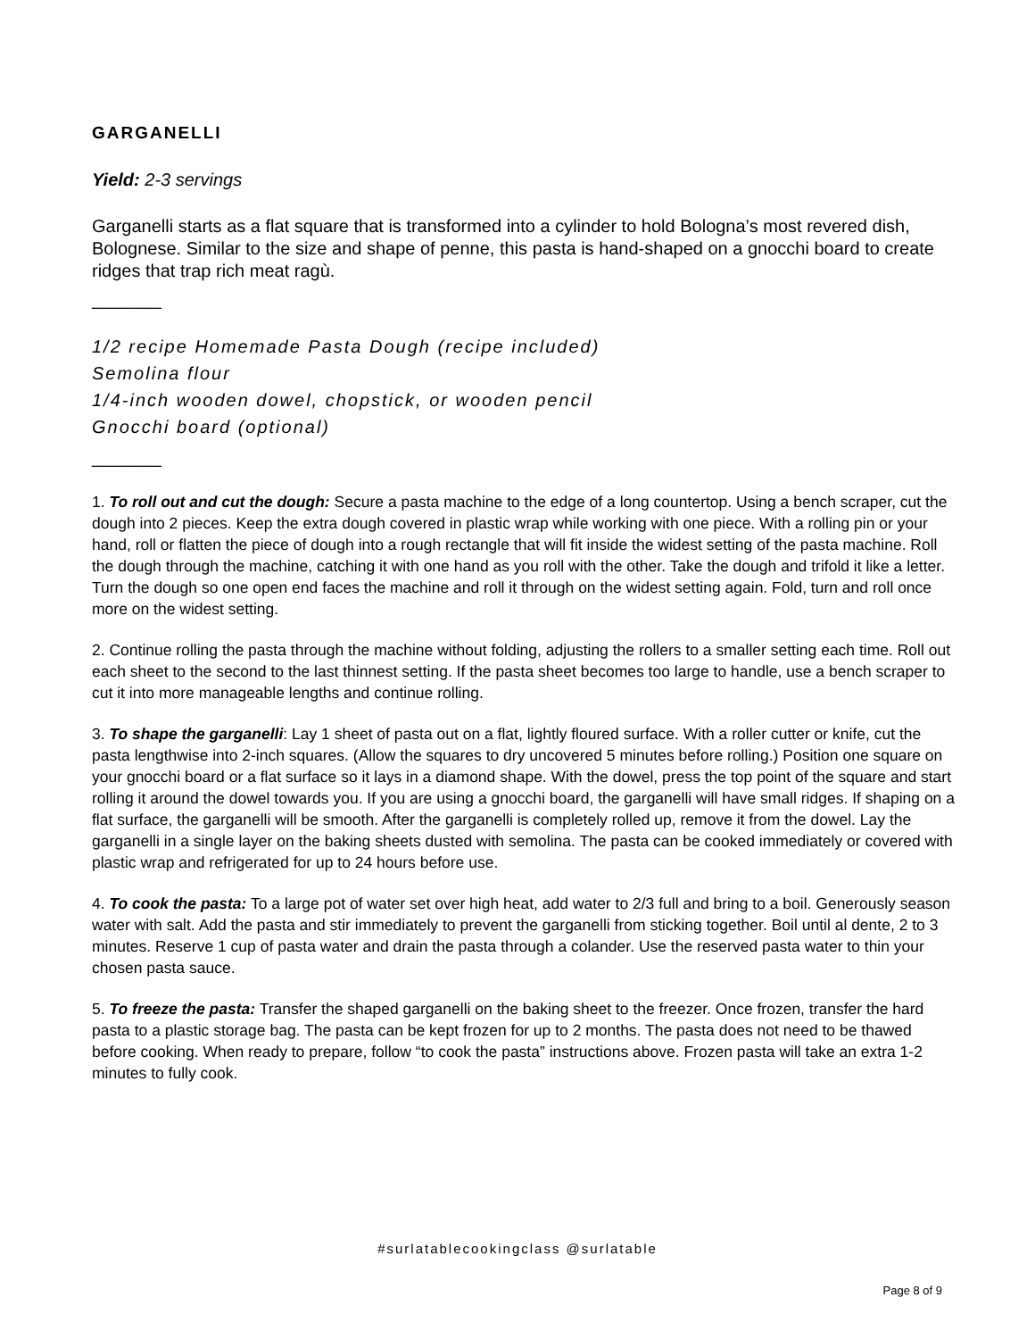GARGANELLI
Yield: 2-3 servings
Garganelli starts as a flat square that is transformed into a cylinder to hold Bologna’s most revered dish, Bolognese. Similar to the size and shape of penne, this pasta is hand-shaped on a gnocchi board to create ridges that trap rich meat ragù.
_______
1/2 recipe Homemade Pasta Dough (recipe included)
Semolina flour
1/4-inch wooden dowel, chopstick, or wooden pencil
Gnocchi board (optional)
_______
1. To roll out and cut the dough: Secure a pasta machine to the edge of a long countertop. Using a bench scraper, cut the dough into 2 pieces. Keep the extra dough covered in plastic wrap while working with one piece. With a rolling pin or your hand, roll or flatten the piece of dough into a rough rectangle that will fit inside the widest setting of the pasta machine. Roll the dough through the machine, catching it with one hand as you roll with the other. Take the dough and trifold it like a letter. Turn the dough so one open end faces the machine and roll it through on the widest setting again. Fold, turn and roll once more on the widest setting.
2. Continue rolling the pasta through the machine without folding, adjusting the rollers to a smaller setting each time. Roll out each sheet to the second to the last thinnest setting. If the pasta sheet becomes too large to handle, use a bench scraper to cut it into more manageable lengths and continue rolling.
3. To shape the garganelli: Lay 1 sheet of pasta out on a flat, lightly floured surface. With a roller cutter or knife, cut the pasta lengthwise into 2-inch squares. (Allow the squares to dry uncovered 5 minutes before rolling.) Position one square on your gnocchi board or a flat surface so it lays in a diamond shape. With the dowel, press the top point of the square and start rolling it around the dowel towards you. If you are using a gnocchi board, the garganelli will have small ridges. If shaping on a flat surface, the garganelli will be smooth. After the garganelli is completely rolled up, remove it from the dowel. Lay the garganelli in a single layer on the baking sheets dusted with semolina. The pasta can be cooked immediately or covered with plastic wrap and refrigerated for up to 24 hours before use.
4. To cook the pasta: To a large pot of water set over high heat, add water to 2/3 full and bring to a boil. Generously season water with salt. Add the pasta and stir immediately to prevent the garganelli from sticking together. Boil until al dente, 2 to 3 minutes. Reserve 1 cup of pasta water and drain the pasta through a colander. Use the reserved pasta water to thin your chosen pasta sauce.
5. To freeze the pasta: Transfer the shaped garganelli on the baking sheet to the freezer. Once frozen, transfer the hard pasta to a plastic storage bag. The pasta can be kept frozen for up to 2 months. The pasta does not need to be thawed before cooking. When ready to prepare, follow “to cook the pasta” instructions above. Frozen pasta will take an extra 1-2 minutes to fully cook.
#surlatablecookingclass @surlatable
Page 8 of 9